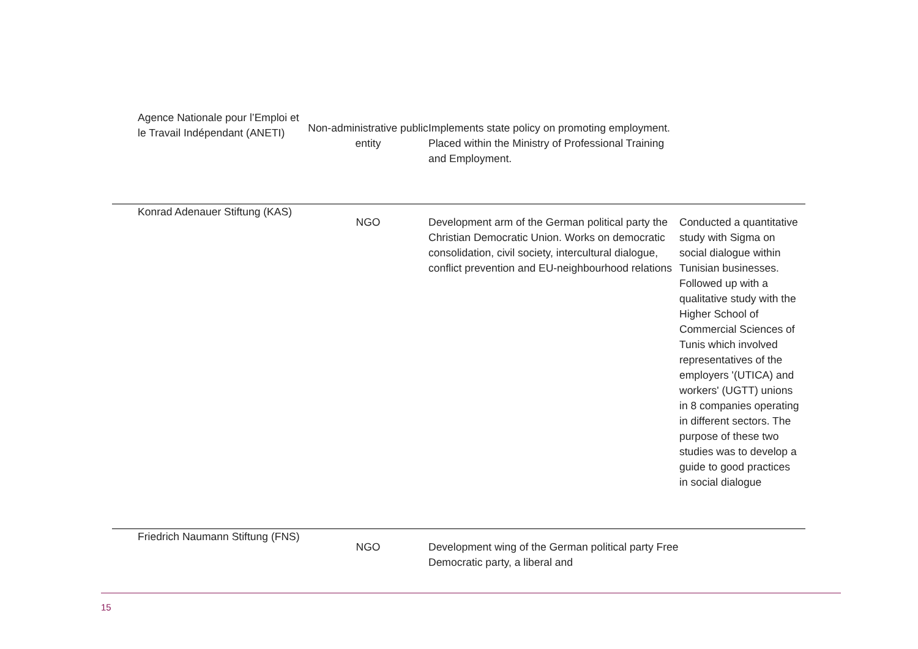| Agence Nationale pour l’Emploi et le Travail Indépendant (ANETI) | Non-administrative public entity | Implements state policy on promoting employment. Placed within the Ministry of Professional Training and Employment. | |
| Konrad Adenauer Stiftung (KAS) | NGO | Development arm of the German political party the Christian Democratic Union. Works on democratic consolidation, civil society, intercultural dialogue, conflict prevention and EU-neighbourhood relations | Conducted a quantitative study with Sigma on social dialogue within Tunisian businesses. Followed up with a qualitative study with the Higher School of Commercial Sciences of Tunis which involved representatives of the employers '(UTICA) and workers' (UGTT) unions in 8 companies operating in different sectors. The purpose of these two studies was to develop a guide to good practices in social dialogue |
| Friedrich Naumann Stiftung (FNS) | NGO | Development wing of the German political party Free Democratic party, a liberal and | |
15